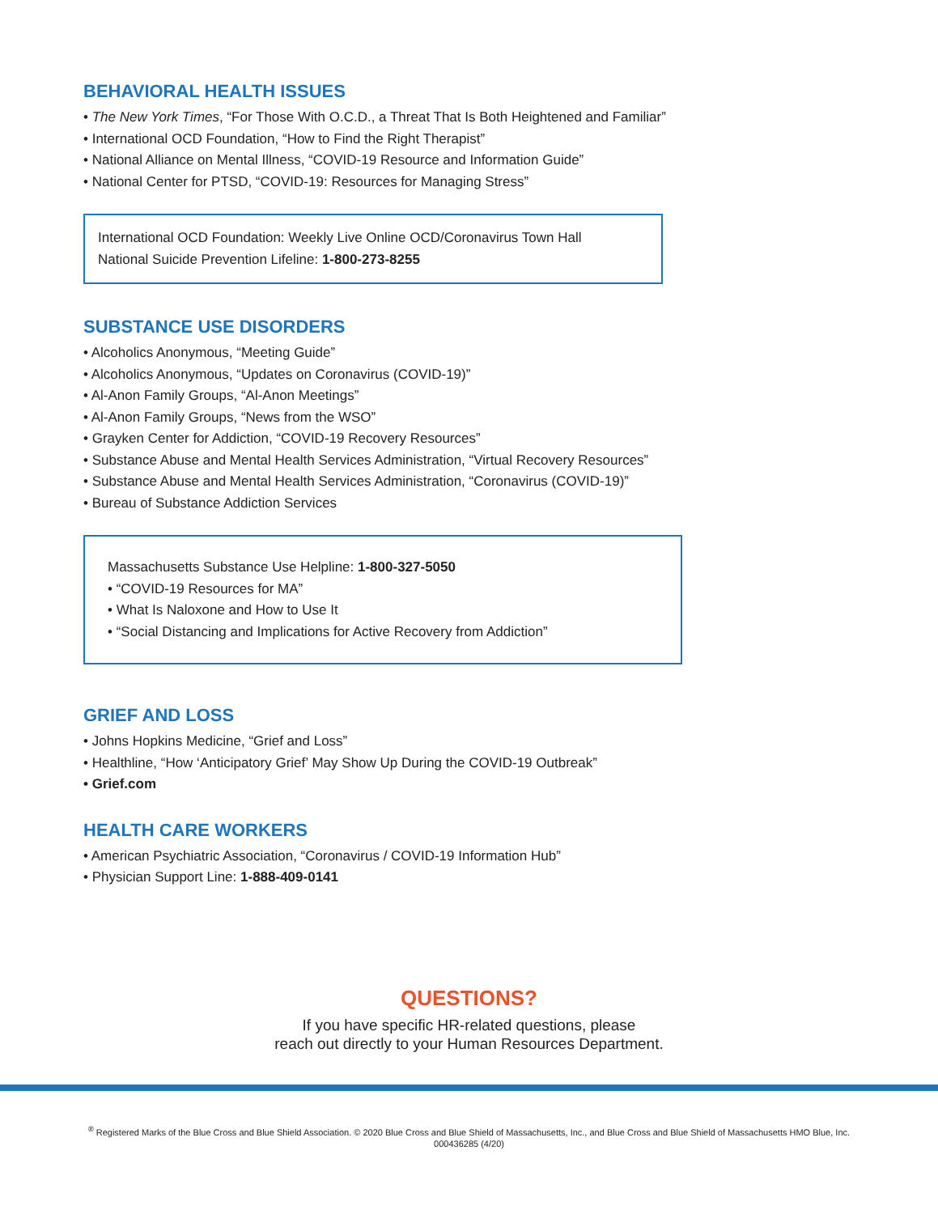BEHAVIORAL HEALTH ISSUES
• The New York Times, “For Those With O.C.D., a Threat That Is Both Heightened and Familiar”
• International OCD Foundation, “How to Find the Right Therapist”
• National Alliance on Mental Illness, “COVID-19 Resource and Information Guide”
• National Center for PTSD, “COVID-19: Resources for Managing Stress”
International OCD Foundation: Weekly Live Online OCD/Coronavirus Town Hall
National Suicide Prevention Lifeline: 1-800-273-8255
SUBSTANCE USE DISORDERS
• Alcoholics Anonymous, “Meeting Guide”
• Alcoholics Anonymous, “Updates on Coronavirus (COVID-19)”
• Al-Anon Family Groups, “Al-Anon Meetings”
• Al-Anon Family Groups, “News from the WSO”
• Grayken Center for Addiction, “COVID-19 Recovery Resources”
• Substance Abuse and Mental Health Services Administration, “Virtual Recovery Resources”
• Substance Abuse and Mental Health Services Administration, “Coronavirus (COVID-19)”
• Bureau of Substance Addiction Services
Massachusetts Substance Use Helpline: 1-800-327-5050
• “COVID-19 Resources for MA”
• What Is Naloxone and How to Use It
• “Social Distancing and Implications for Active Recovery from Addiction”
GRIEF AND LOSS
• Johns Hopkins Medicine, “Grief and Loss”
• Healthline, “How ‘Anticipatory Grief’ May Show Up During the COVID-19 Outbreak”
• Grief.com
HEALTH CARE WORKERS
• American Psychiatric Association, “Coronavirus / COVID-19 Information Hub”
• Physician Support Line: 1-888-409-0141
QUESTIONS?
If you have specific HR-related questions, please
reach out directly to your Human Resources Department.
<sup>®</sup> Registered Marks of the Blue Cross and Blue Shield Association. © 2020 Blue Cross and Blue Shield of Massachusetts, Inc., and Blue Cross and Blue Shield of Massachusetts HMO Blue, Inc.
000436285 (4/20)